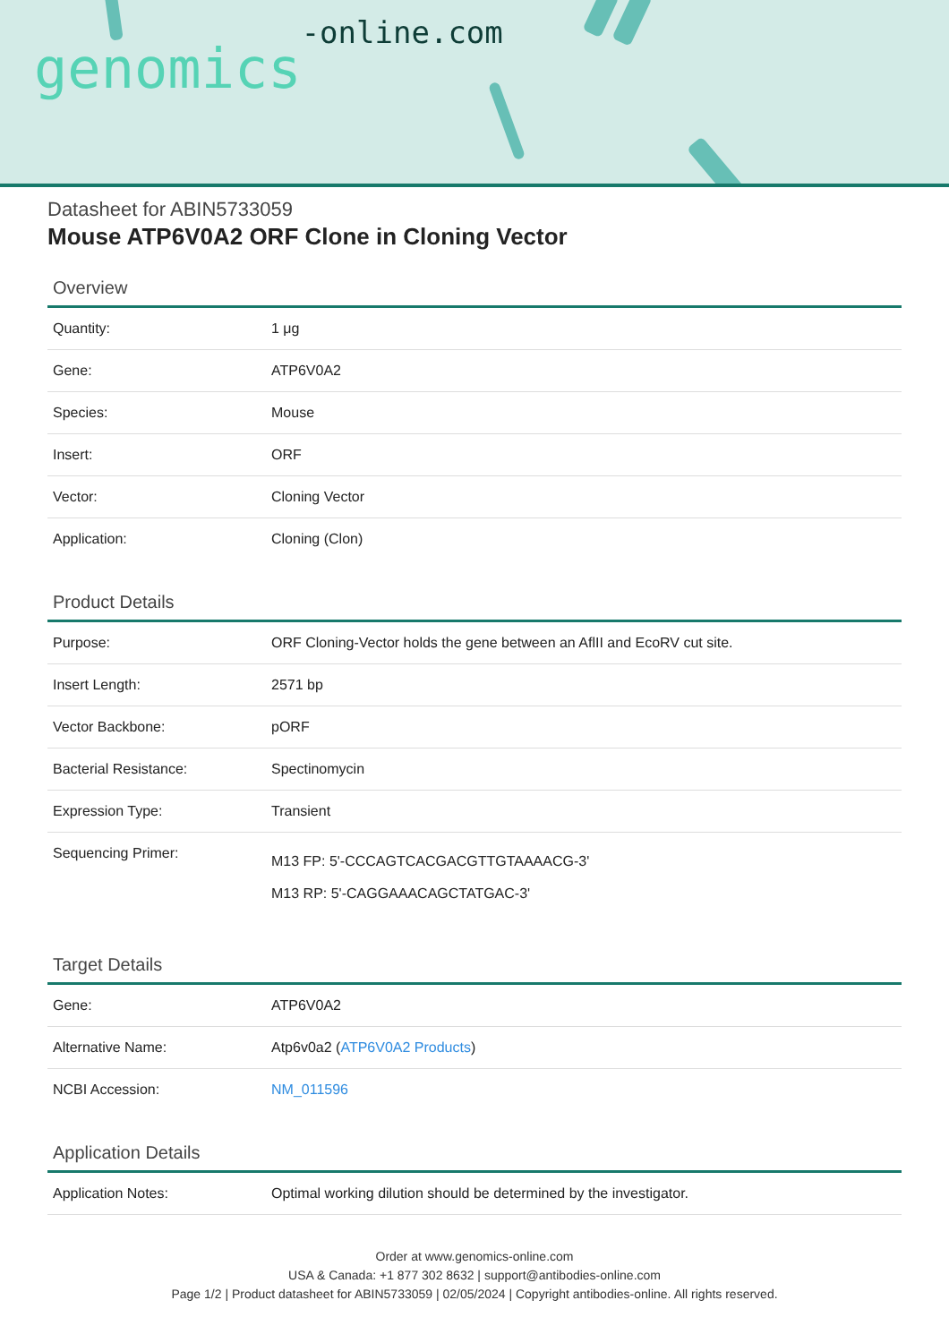genomics-online.com
Datasheet for ABIN5733059
Mouse ATP6V0A2 ORF Clone in Cloning Vector
Overview
| Quantity: | 1 μg |
| Gene: | ATP6V0A2 |
| Species: | Mouse |
| Insert: | ORF |
| Vector: | Cloning Vector |
| Application: | Cloning (Clon) |
Product Details
| Purpose: | ORF Cloning-Vector holds the gene between an AflII and EcoRV cut site. |
| Insert Length: | 2571 bp |
| Vector Backbone: | pORF |
| Bacterial Resistance: | Spectinomycin |
| Expression Type: | Transient |
| Sequencing Primer: | M13 FP: 5'-CCCAGTCACGACGTTGTAAAACG-3' M13 RP: 5'-CAGGAAACAGCTATGAC-3' |
Target Details
| Gene: | ATP6V0A2 |
| Alternative Name: | Atp6v0a2 ( ATP6V0A2 Products ) |
| NCBI Accession: | NM_011596 |
Application Details
| Application Notes: | Optimal working dilution should be determined by the investigator. |
Order at www.genomics-online.com
USA & Canada: +1 877 302 8632 | support@antibodies-online.com
Page 1/2 | Product datasheet for ABIN5733059 | 02/05/2024 | Copyright antibodies-online. All rights reserved.